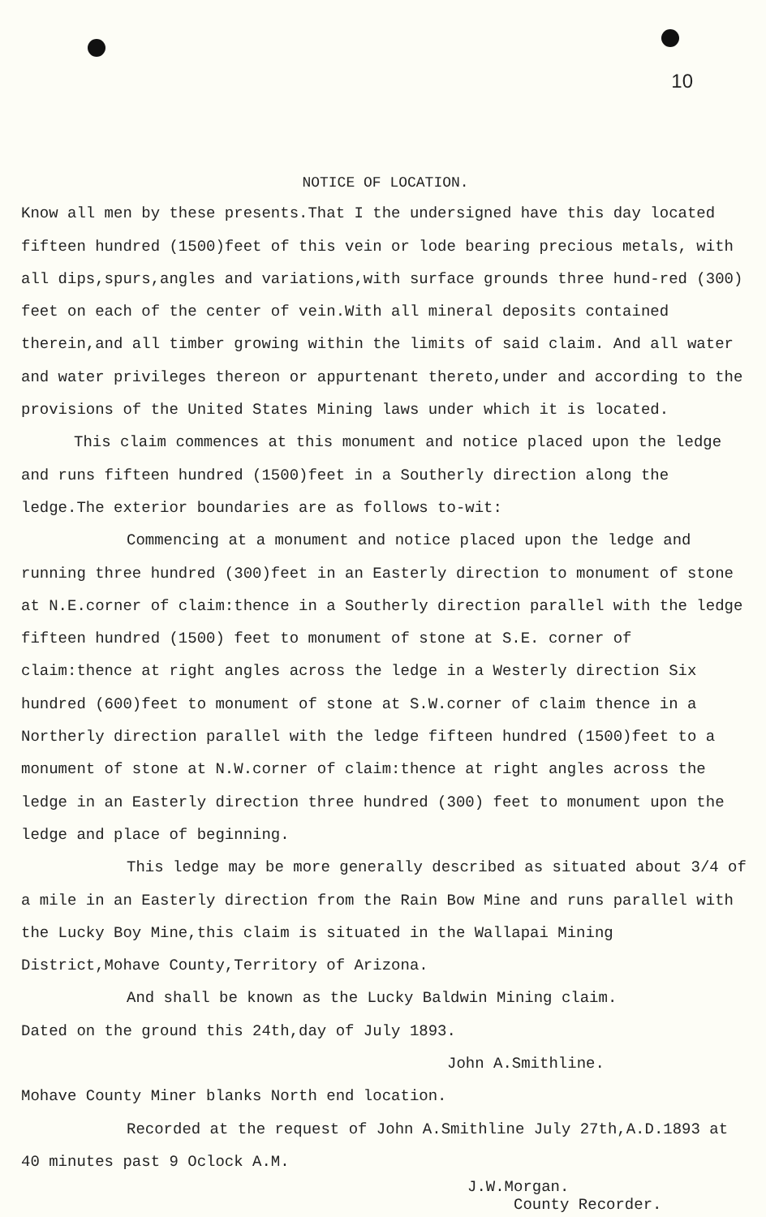10
NOTICE OF LOCATION.
Know all men by these presents.That I the undersigned have this day located fifteen hundred (1500)feet of this vein or lode bearing precious metals, with all dips,spurs,angles and variations,with surface grounds three hund-red (300) feet on each of the center of vein.With all mineral deposits contained therein,and all timber growing within the limits of said claim. And all water and water privileges thereon or appurtenant thereto,under and according to the provisions of the United States Mining laws under which it is located.
This claim commences at this monument and notice placed upon the ledge and runs fifteen hundred (1500)feet in a Southerly direction along the ledge.The exterior boundaries are as follows to-wit:
Commencing at a monument and notice placed upon the ledge and running three hundred (300)feet in an Easterly direction to monument of stone at N.E.corner of claim:thence in a Southerly direction parallel with the ledge fifteen hundred (1500) feet to monument of stone at S.E. corner of claim:thence at right angles across the ledge in a Westerly direction Six hundred (600)feet to monument of stone at S.W.corner of claim thence in a Northerly direction parallel with the ledge fifteen hundred (1500)feet to a monument of stone at N.W.corner of claim:thence at right angles across the ledge in an Easterly direction three hundred (300) feet to monument upon the ledge and place of beginning.
This ledge may be more generally described as situated about 3/4 of a mile in an Easterly direction from the Rain Bow Mine and runs parallel with the Lucky Boy Mine,this claim is situated in the Wallapai Mining District,Mohave County,Territory of Arizona.
And shall be known as the Lucky Baldwin Mining claim.
Dated on the ground this 24th,day of July 1893.
John A.Smithline.
Mohave County Miner blanks North end location.
Recorded at the request of John A.Smithline July 27th,A.D.1893 at 40 minutes past 9 Oclock A.M.
J.W.Morgan.
County Recorder.